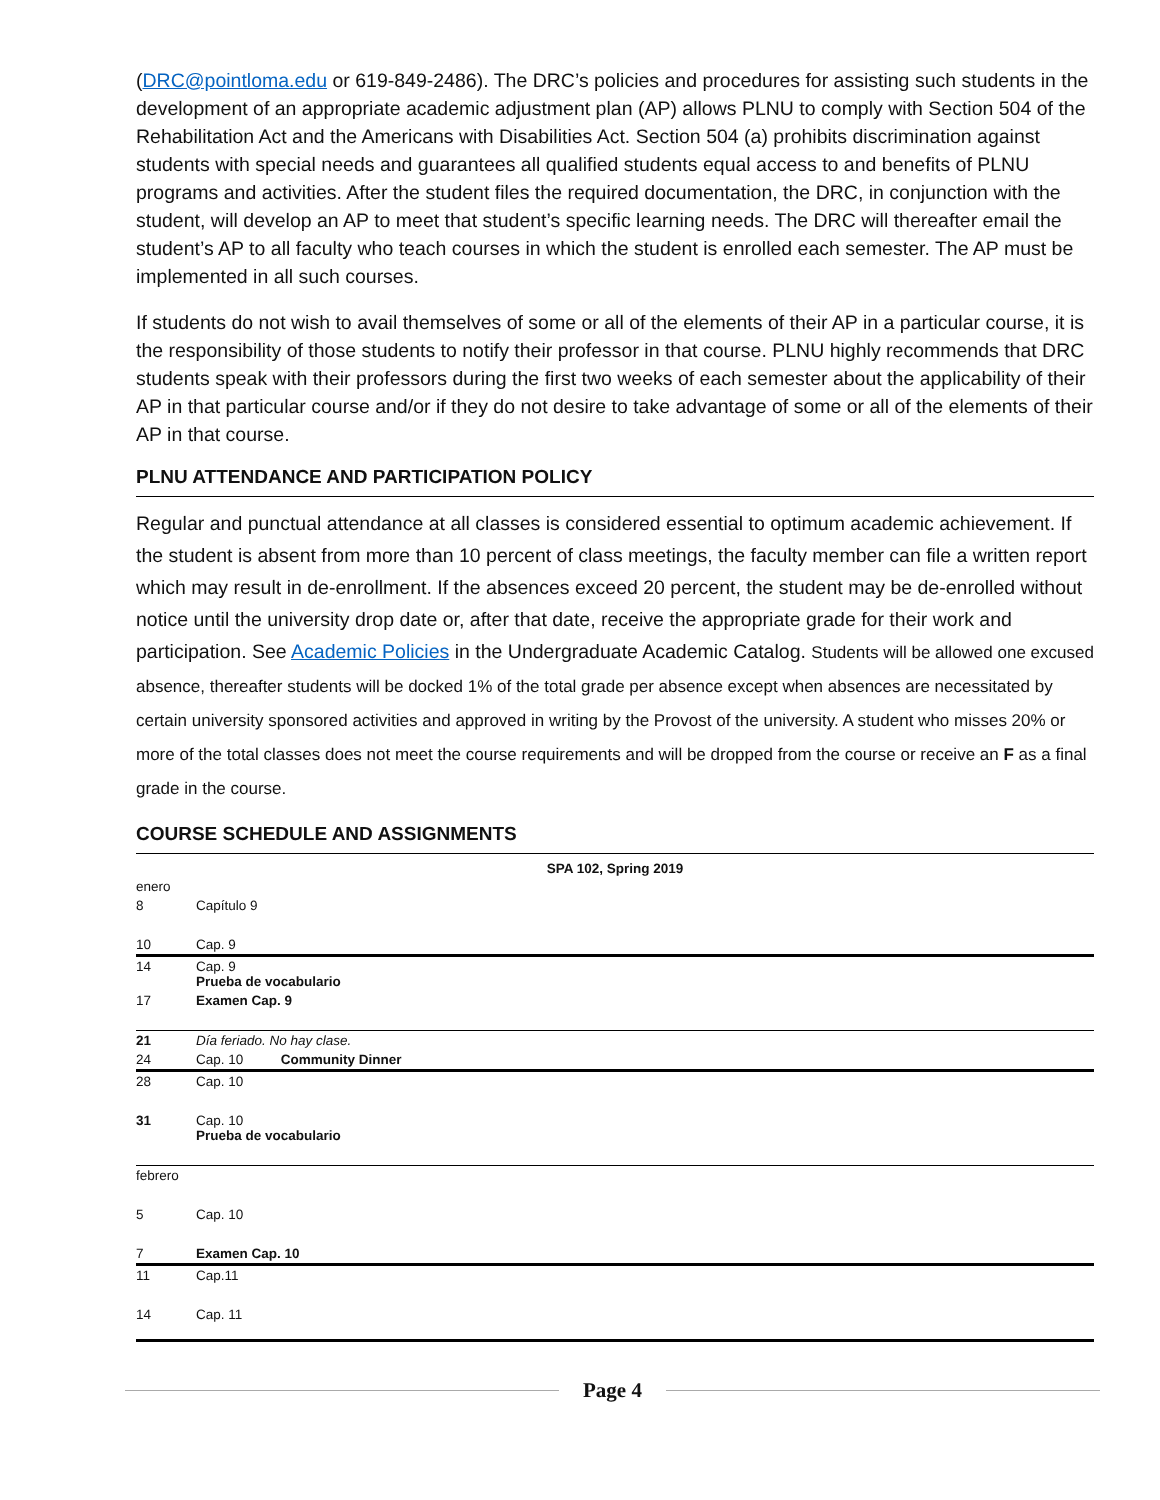(DRC@pointloma.edu or 619-849-2486). The DRC’s policies and procedures for assisting such students in the development of an appropriate academic adjustment plan (AP) allows PLNU to comply with Section 504 of the Rehabilitation Act and the Americans with Disabilities Act. Section 504 (a) prohibits discrimination against students with special needs and guarantees all qualified students equal access to and benefits of PLNU programs and activities. After the student files the required documentation, the DRC, in conjunction with the student, will develop an AP to meet that student’s specific learning needs. The DRC will thereafter email the student’s AP to all faculty who teach courses in which the student is enrolled each semester. The AP must be implemented in all such courses.
If students do not wish to avail themselves of some or all of the elements of their AP in a particular course, it is the responsibility of those students to notify their professor in that course. PLNU highly recommends that DRC students speak with their professors during the first two weeks of each semester about the applicability of their AP in that particular course and/or if they do not desire to take advantage of some or all of the elements of their AP in that course.
PLNU ATTENDANCE AND PARTICIPATION POLICY
Regular and punctual attendance at all classes is considered essential to optimum academic achievement. If the student is absent from more than 10 percent of class meetings, the faculty member can file a written report which may result in de-enrollment. If the absences exceed 20 percent, the student may be de-enrolled without notice until the university drop date or, after that date, receive the appropriate grade for their work and participation. See Academic Policies in the Undergraduate Academic Catalog. Students will be allowed one excused absence, thereafter students will be docked 1% of the total grade per absence except when absences are necessitated by certain university sponsored activities and approved in writing by the Provost of the university. A student who misses 20% or more of the total classes does not meet the course requirements and will be dropped from the course or receive an F as a final grade in the course.
COURSE SCHEDULE AND ASSIGNMENTS
| SPA 102, Spring 2019 | |
| --- | --- |
| enero | |
| 8 | Capítulo 9 |
| 10 | Cap. 9 |
| 14 | Cap. 9 Prueba de vocabulario |
| 17 | Examen Cap. 9 |
| 21 | Día feriado. No hay clase. |
| 24 | Cap. 10 Community Dinner |
| 28 | Cap. 10 |
| 31 | Cap. 10 Prueba de vocabulario |
| febrero | |
| 5 | Cap. 10 |
| 7 | Examen Cap. 10 |
| 11 | Cap.11 |
| 14 | Cap. 11 |
Page 4